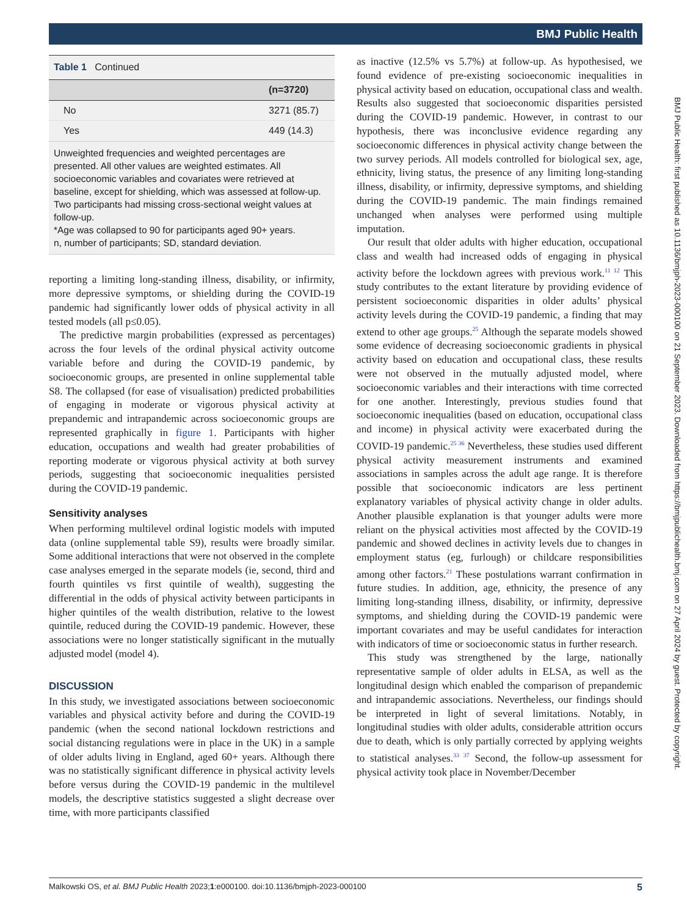BMJ Public Health
BMJ Public Health: first published as 10.1136/bmjph-2023-000100 on 21 September 2023. Downloaded from https://bmjpublichealth.bmj.com on 27 April 2024 by guest. Protected by copyright.
| Table 1 Continued | |
| | (n=3720) |
| No | 3271 (85.7) |
| Yes | 449 (14.3) |
Unweighted frequencies and weighted percentages are presented. All other values are weighted estimates. All socioeconomic variables and covariates were retrieved at baseline, except for shielding, which was assessed at follow-up. Two participants had missing cross-sectional weight values at follow-up.
*Age was collapsed to 90 for participants aged 90+ years.
n, number of participants; SD, standard deviation.
reporting a limiting long-standing illness, disability, or infirmity, more depressive symptoms, or shielding during the COVID-19 pandemic had significantly lower odds of physical activity in all tested models (all p≤0.05).
The predictive margin probabilities (expressed as percentages) across the four levels of the ordinal physical activity outcome variable before and during the COVID-19 pandemic, by socioeconomic groups, are presented in online supplemental table S8. The collapsed (for ease of visualisation) predicted probabilities of engaging in moderate or vigorous physical activity at prepandemic and intrapandemic across socioeconomic groups are represented graphically in figure 1. Participants with higher education, occupations and wealth had greater probabilities of reporting moderate or vigorous physical activity at both survey periods, suggesting that socioeconomic inequalities persisted during the COVID-19 pandemic.
Sensitivity analyses
When performing multilevel ordinal logistic models with imputed data (online supplemental table S9), results were broadly similar. Some additional interactions that were not observed in the complete case analyses emerged in the separate models (ie, second, third and fourth quintiles vs first quintile of wealth), suggesting the differential in the odds of physical activity between participants in higher quintiles of the wealth distribution, relative to the lowest quintile, reduced during the COVID-19 pandemic. However, these associations were no longer statistically significant in the mutually adjusted model (model 4).
DISCUSSION
In this study, we investigated associations between socioeconomic variables and physical activity before and during the COVID-19 pandemic (when the second national lockdown restrictions and social distancing regulations were in place in the UK) in a sample of older adults living in England, aged 60+ years. Although there was no statistically significant difference in physical activity levels before versus during the COVID-19 pandemic in the multilevel models, the descriptive statistics suggested a slight decrease over time, with more participants classified
as inactive (12.5% vs 5.7%) at follow-up. As hypothesised, we found evidence of pre-existing socioeconomic inequalities in physical activity based on education, occupational class and wealth. Results also suggested that socioeconomic disparities persisted during the COVID-19 pandemic. However, in contrast to our hypothesis, there was inconclusive evidence regarding any socioeconomic differences in physical activity change between the two survey periods. All models controlled for biological sex, age, ethnicity, living status, the presence of any limiting long-standing illness, disability, or infirmity, depressive symptoms, and shielding during the COVID-19 pandemic. The main findings remained unchanged when analyses were performed using multiple imputation.
Our result that older adults with higher education, occupational class and wealth had increased odds of engaging in physical activity before the lockdown agrees with previous work.<sup>11 12</sup> This study contributes to the extant literature by providing evidence of persistent socioeconomic disparities in older adults’ physical activity levels during the COVID-19 pandemic, a finding that may extend to other age groups.<sup>25</sup> Although the separate models showed some evidence of decreasing socioeconomic gradients in physical activity based on education and occupational class, these results were not observed in the mutually adjusted model, where socioeconomic variables and their interactions with time corrected for one another. Interestingly, previous studies found that socioeconomic inequalities (based on education, occupational class and income) in physical activity were exacerbated during the COVID-19 pandemic.<sup>25 36</sup> Nevertheless, these studies used different physical activity measurement instruments and examined associations in samples across the adult age range. It is therefore possible that socioeconomic indicators are less pertinent explanatory variables of physical activity change in older adults. Another plausible explanation is that younger adults were more reliant on the physical activities most affected by the COVID-19 pandemic and showed declines in activity levels due to changes in employment status (eg, furlough) or childcare responsibilities among other factors.<sup>21</sup> These postulations warrant confirmation in future studies. In addition, age, ethnicity, the presence of any limiting long-standing illness, disability, or infirmity, depressive symptoms, and shielding during the COVID-19 pandemic were important covariates and may be useful candidates for interaction with indicators of time or socioeconomic status in further research.
This study was strengthened by the large, nationally representative sample of older adults in ELSA, as well as the longitudinal design which enabled the comparison of prepandemic and intrapandemic associations. Nevertheless, our findings should be interpreted in light of several limitations. Notably, in longitudinal studies with older adults, considerable attrition occurs due to death, which is only partially corrected by applying weights to statistical analyses.<sup>33 37</sup> Second, the follow-up assessment for physical activity took place in November/December
Malkowski OS, et al. BMJ Public Health 2023;1:e000100. doi:10.1136/bmjph-2023-000100 5